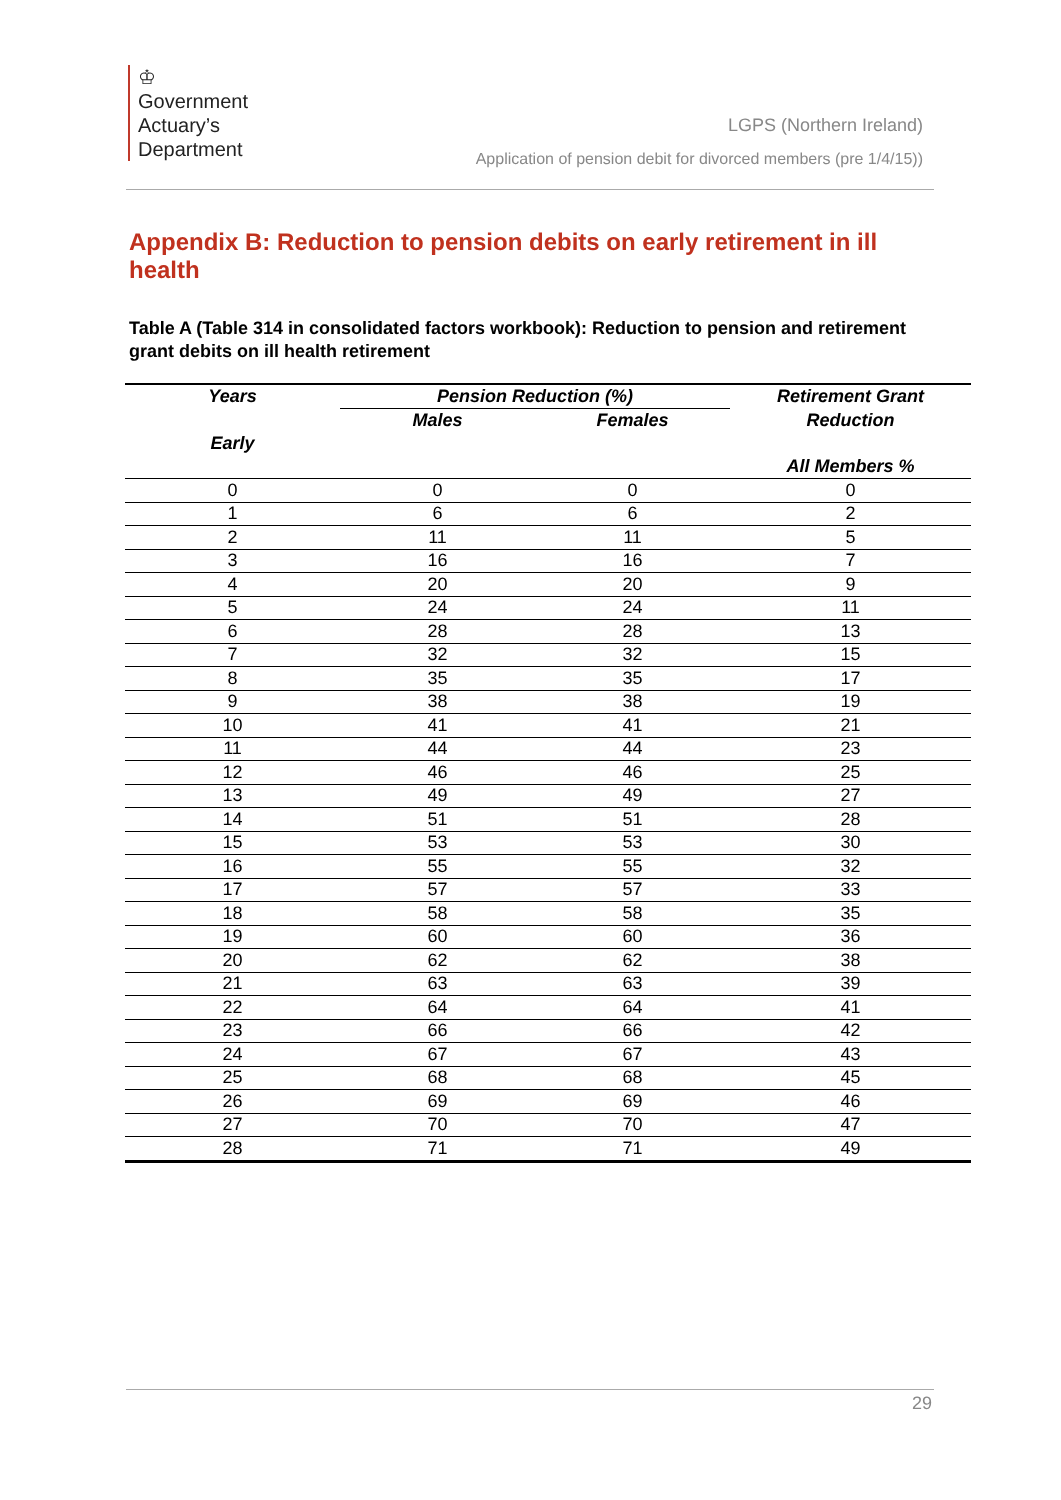♔
Government
Actuary’s
Department
LGPS (Northern Ireland)
Application of pension debit for divorced members (pre 1/4/15))
Appendix B: Reduction to pension debits on early retirement in ill health
Table A (Table 314 in consolidated factors workbook): Reduction to pension and retirement grant debits on ill health retirement
| Years | Pension Reduction (%) | | Retirement Grant |
| --- | --- | --- | --- |
| | Males | Females | Reduction |
| Early | | | |
| | | | All Members % |
| 0 | 0 | 0 | 0 |
| 1 | 6 | 6 | 2 |
| 2 | 11 | 11 | 5 |
| 3 | 16 | 16 | 7 |
| 4 | 20 | 20 | 9 |
| 5 | 24 | 24 | 11 |
| 6 | 28 | 28 | 13 |
| 7 | 32 | 32 | 15 |
| 8 | 35 | 35 | 17 |
| 9 | 38 | 38 | 19 |
| 10 | 41 | 41 | 21 |
| 11 | 44 | 44 | 23 |
| 12 | 46 | 46 | 25 |
| 13 | 49 | 49 | 27 |
| 14 | 51 | 51 | 28 |
| 15 | 53 | 53 | 30 |
| 16 | 55 | 55 | 32 |
| 17 | 57 | 57 | 33 |
| 18 | 58 | 58 | 35 |
| 19 | 60 | 60 | 36 |
| 20 | 62 | 62 | 38 |
| 21 | 63 | 63 | 39 |
| 22 | 64 | 64 | 41 |
| 23 | 66 | 66 | 42 |
| 24 | 67 | 67 | 43 |
| 25 | 68 | 68 | 45 |
| 26 | 69 | 69 | 46 |
| 27 | 70 | 70 | 47 |
| 28 | 71 | 71 | 49 |
29